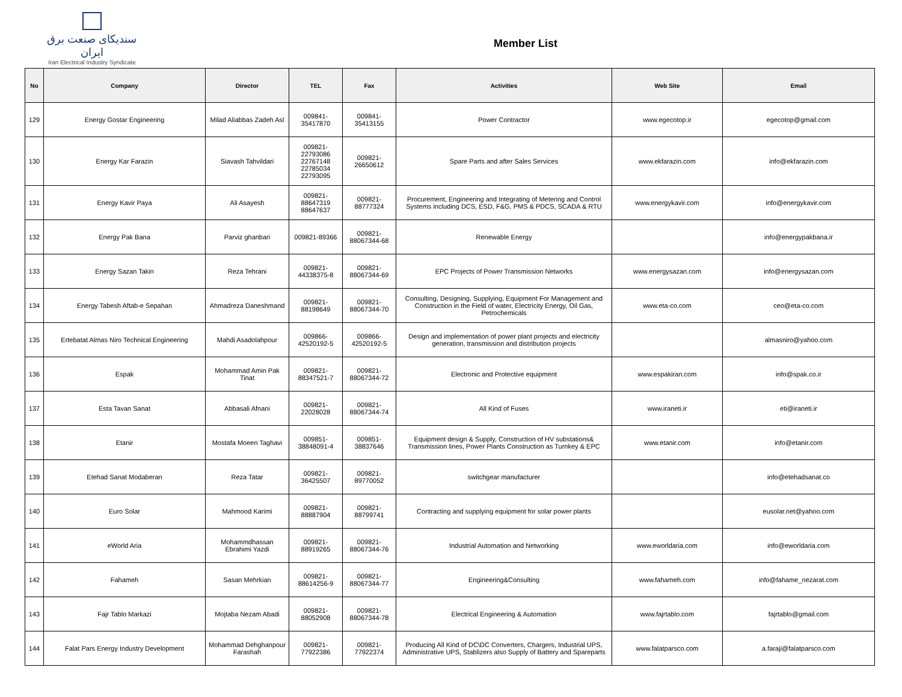سندیکای صنعت برق ایران
Iran Electrical Industry Syndicate
Member List
| No | Company | Director | TEL | Fax | Activities | Web Site | Email |
| --- | --- | --- | --- | --- | --- | --- | --- |
| 129 | Energy Gostar Engineering | Milad Aliabbas Zadeh Asl | 009841- 35417870 | 009841- 35413155 | Power Contractor | www.egecotop.ir | egecotop@gmail.com |
| 130 | Energy Kar Farazin | Siavash Tahvildari | 009821- 22793086 22767148 22785034 22793095 | 009821- 26650612 | Spare Parts and after Sales Services | www.ekfarazin.com | info@ekfarazin.com |
| 131 | Energy Kavir Paya | Ali Asayesh | 009821- 88647319 88647637 | 009821- 88777324 | Procurement, Engineering and Integrating of Metering and Control Systems including DCS, ESD, F&G, PMS & PDCS, SCADA & RTU | www.energykavir.com | info@energykavir.com |
| 132 | Energy Pak Bana | Parviz ghanbari | 009821-89366 | 009821- 88067344-68 | Renewable Energy | | info@energypakbana.ir |
| 133 | Energy Sazan Takin | Reza Tehrani | 009821- 44338375-8 | 009821- 88067344-69 | EPC Projects of Power Transmission Networks | www.energysazan.com | info@energysazan.com |
| 134 | Energy Tabesh Aftab-e Sepahan | Ahmadreza Daneshmand | 009821- 88198649 | 009821- 88067344-70 | Consulting, Designing, Supplying, Equipment For Management and Construction in the Field of water, Electricity Energy, Oil Gas, Petrochemicals | www.eta-co.com | ceo@eta-co.com |
| 135 | Ertebatat Almas Niro Technical Engineering | Mahdi Asadolahpour | 009866- 42520192-5 | 009866- 42520192-5 | Design and implementation of power plant projects and electricity generation, transmission and distribution projects | | almasniro@yahoo.com |
| 136 | Espak | Mohammad Amin Pak Tinat | 009821- 88347521-7 | 009821- 88067344-72 | Electronic and Protective equipment | www.espakiran.com | info@spak.co.ir |
| 137 | Esta Tavan Sanat | Abbasali Afnani | 009821- 22028028 | 009821- 88067344-74 | All Kind of Fuses | www.iraneti.ir | eti@iraneti.ir |
| 138 | Etanir | Mostafa Moeen Taghavi | 009851- 38848091-4 | 009851- 38837646 | Equipment design & Supply, Construction of HV substations& Transmission lines, Power Plants Construction as Turnkey & EPC | www.etanir.com | info@etanir.com |
| 139 | Etehad Sanat Modaberan | Reza Tatar | 009821- 36425507 | 009821- 89770052 | switchgear manufacturer | | info@etehadsanat.co |
| 140 | Euro Solar | Mahmood Karimi | 009821- 88887904 | 009821- 88799741 | Contracting and supplying equipment for solar power plants | | eusolar.net@yahoo.com |
| 141 | eWorld Aria | Mohammdhassan Ebrahimi Yazdi | 009821- 88919265 | 009821- 88067344-76 | Industrial Automation and Networking | www.eworldaria.com | info@eworldaria.com |
| 142 | Fahameh | Sasan Mehrkian | 009821- 88614256-9 | 009821- 88067344-77 | Engineering&Consulting | www.fahameh.com | info@fahame_nezarat.com |
| 143 | Fajr Tablo Markazi | Mojtaba Nezam Abadi | 009821- 88052908 | 009821- 88067344-78 | Electrical Engineering & Automation | www.fajrtablo.com | fajrtablo@gmail.com |
| 144 | Falat Pars Energy Industry Development | Mohammad Dehghanpour Farashah | 009821- 77922386 | 009821- 77922374 | Producing All Kind of DC\DC Converters, Chargers, Industrial UPS, Administrative UPS, Stablizers also Supply of Battery and Spareparts | www.falatparsco.com | a.faraji@falatparsco.com |